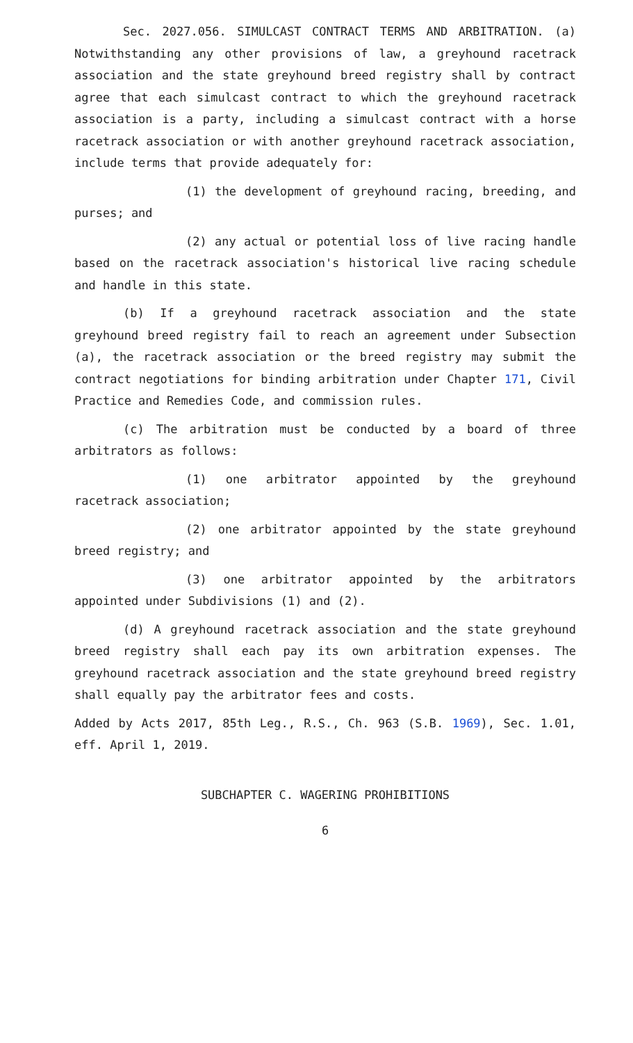Sec. 2027.056. SIMULCAST CONTRACT TERMS AND ARBITRATION. (a) Notwithstanding any other provisions of law, a greyhound racetrack association and the state greyhound breed registry shall by contract agree that each simulcast contract to which the greyhound racetrack association is a party, including a simulcast contract with a horse racetrack association or with another greyhound racetrack association, include terms that provide adequately for:
(1) the development of greyhound racing, breeding, and purses; and
(2) any actual or potential loss of live racing handle based on the racetrack association's historical live racing schedule and handle in this state.
(b) If a greyhound racetrack association and the state greyhound breed registry fail to reach an agreement under Subsection (a), the racetrack association or the breed registry may submit the contract negotiations for binding arbitration under Chapter 171, Civil Practice and Remedies Code, and commission rules.
(c) The arbitration must be conducted by a board of three arbitrators as follows:
(1) one arbitrator appointed by the greyhound racetrack association;
(2) one arbitrator appointed by the state greyhound breed registry; and
(3) one arbitrator appointed by the arbitrators appointed under Subdivisions (1) and (2).
(d) A greyhound racetrack association and the state greyhound breed registry shall each pay its own arbitration expenses. The greyhound racetrack association and the state greyhound breed registry shall equally pay the arbitrator fees and costs.
Added by Acts 2017, 85th Leg., R.S., Ch. 963 (S.B. 1969), Sec. 1.01, eff. April 1, 2019.
SUBCHAPTER C. WAGERING PROHIBITIONS
6